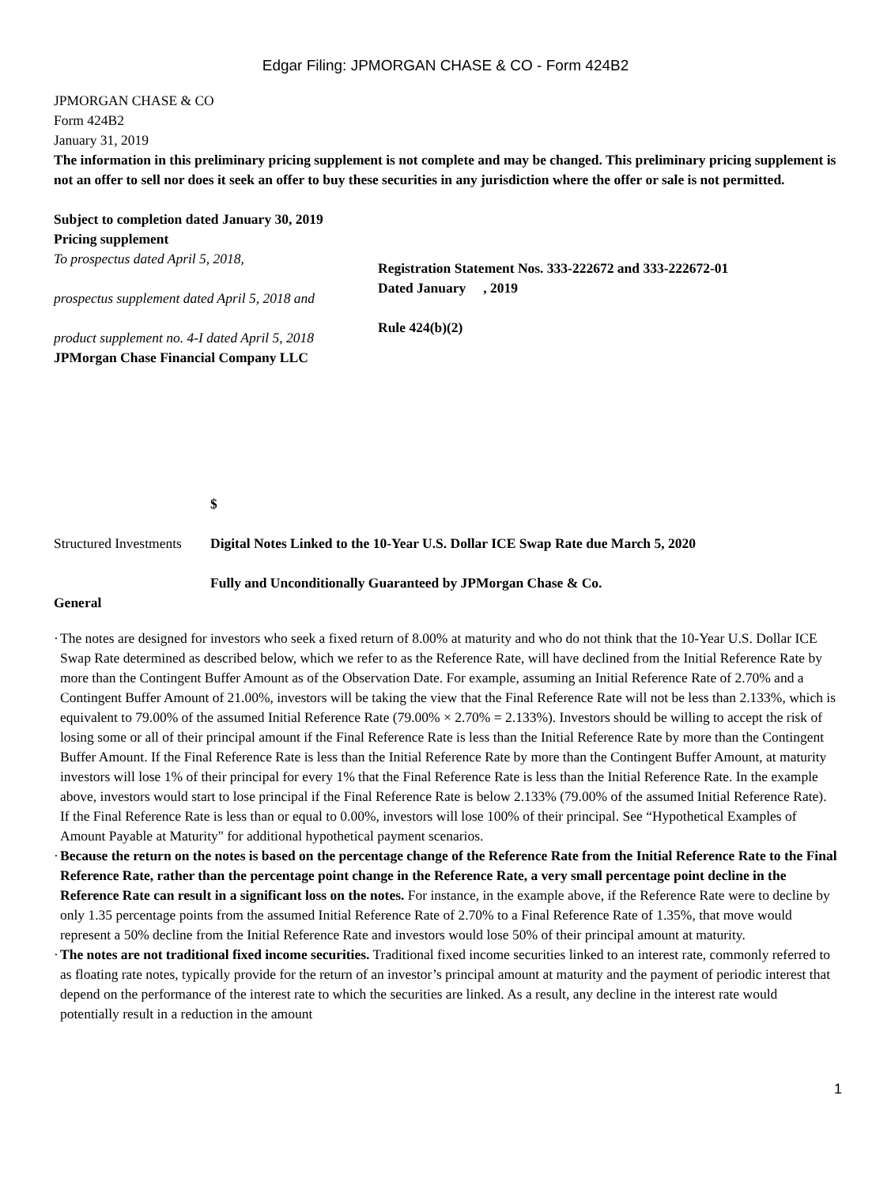Edgar Filing: JPMORGAN CHASE & CO - Form 424B2
JPMORGAN CHASE & CO
Form 424B2
January 31, 2019
The information in this preliminary pricing supplement is not complete and may be changed. This preliminary pricing supplement is not an offer to sell nor does it seek an offer to buy these securities in any jurisdiction where the offer or sale is not permitted.
Subject to completion dated January 30, 2019
Pricing supplement
To prospectus dated April 5, 2018,
prospectus supplement dated April 5, 2018 and
product supplement no. 4-I dated April 5, 2018
Registration Statement Nos. 333-222672 and 333-222672-01
Dated January , 2019
Rule 424(b)(2)
JPMorgan Chase Financial Company LLC
$
Structured Investments
Digital Notes Linked to the 10-Year U.S. Dollar ICE Swap Rate due March 5, 2020
Fully and Unconditionally Guaranteed by JPMorgan Chase & Co.
General
·
The notes are designed for investors who seek a fixed return of 8.00% at maturity and who do not think that the 10-Year U.S. Dollar ICE Swap Rate determined as described below, which we refer to as the Reference Rate, will have declined from the Initial Reference Rate by more than the Contingent Buffer Amount as of the Observation Date. For example, assuming an Initial Reference Rate of 2.70% and a Contingent Buffer Amount of 21.00%, investors will be taking the view that the Final Reference Rate will not be less than 2.133%, which is equivalent to 79.00% of the assumed Initial Reference Rate (79.00% × 2.70% = 2.133%). Investors should be willing to accept the risk of losing some or all of their principal amount if the Final Reference Rate is less than the Initial Reference Rate by more than the Contingent Buffer Amount. If the Final Reference Rate is less than the Initial Reference Rate by more than the Contingent Buffer Amount, at maturity investors will lose 1% of their principal for every 1% that the Final Reference Rate is less than the Initial Reference Rate. In the example above, investors would start to lose principal if the Final Reference Rate is below 2.133% (79.00% of the assumed Initial Reference Rate). If the Final Reference Rate is less than or equal to 0.00%, investors will lose 100% of their principal. See “Hypothetical Examples of Amount Payable at Maturity" for additional hypothetical payment scenarios.
·
Because the return on the notes is based on the percentage change of the Reference Rate from the Initial Reference Rate to the Final Reference Rate, rather than the percentage point change in the Reference Rate, a very small percentage point decline in the Reference Rate can result in a significant loss on the notes. For instance, in the example above, if the Reference Rate were to decline by only 1.35 percentage points from the assumed Initial Reference Rate of 2.70% to a Final Reference Rate of 1.35%, that move would represent a 50% decline from the Initial Reference Rate and investors would lose 50% of their principal amount at maturity.
·
The notes are not traditional fixed income securities. Traditional fixed income securities linked to an interest rate, commonly referred to as floating rate notes, typically provide for the return of an investor’s principal amount at maturity and the payment of periodic interest that depend on the performance of the interest rate to which the securities are linked. As a result, any decline in the interest rate would potentially result in a reduction in the amount
1